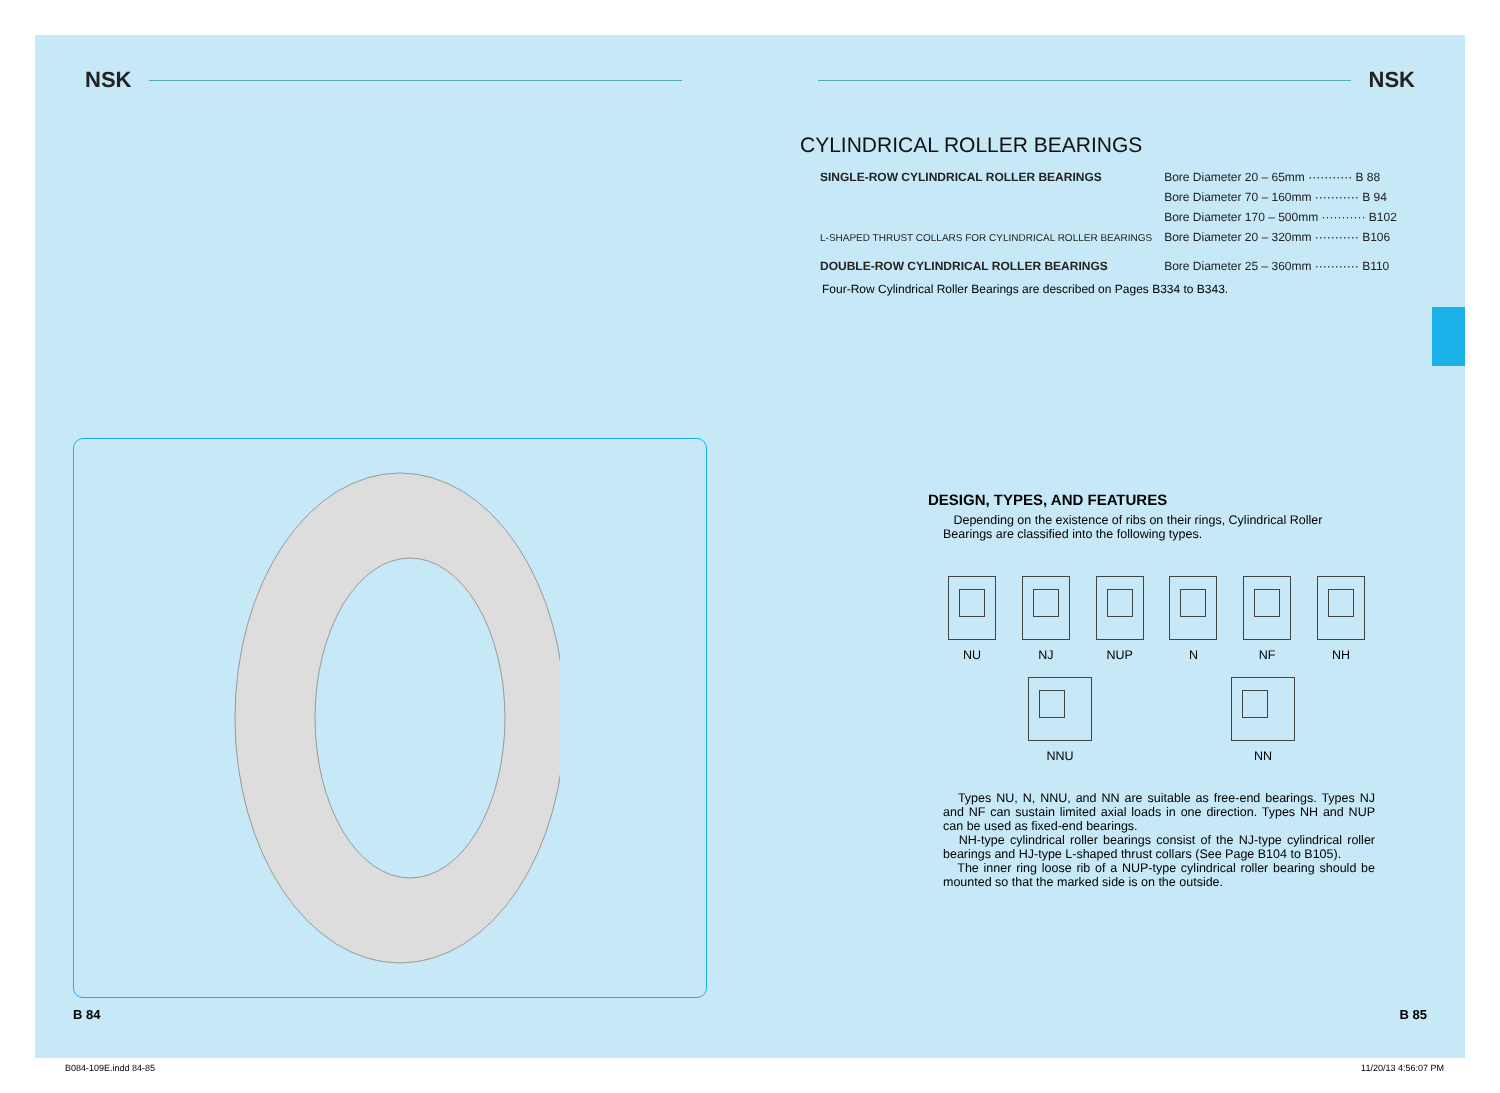NSK
B 84
NSK
CYLINDRICAL ROLLER BEARINGS
| SINGLE-ROW CYLINDRICAL ROLLER BEARINGS | Bore Diameter 20 – 65mm ··········· B 88 |
| | Bore Diameter 70 – 160mm ··········· B 94 |
| | Bore Diameter 170 – 500mm ··········· B102 |
| L-SHAPED THRUST COLLARS FOR CYLINDRICAL ROLLER BEARINGS | Bore Diameter 20 – 320mm ··········· B106 |
| DOUBLE-ROW CYLINDRICAL ROLLER BEARINGS | Bore Diameter 25 – 360mm ··········· B110 |
Four-Row Cylindrical Roller Bearings are described on Pages B334 to B343.
DESIGN, TYPES, AND FEATURES
Depending on the existence of ribs on their rings, Cylindrical Roller Bearings are classified into the following types.
NU NJ NUP N NF NH
NNU NN
Types NU, N, NNU, and NN are suitable as free-end bearings. Types NJ and NF can sustain limited axial loads in one direction. Types NH and NUP can be used as fixed-end bearings.
NH-type cylindrical roller bearings consist of the NJ-type cylindrical roller bearings and HJ-type L-shaped thrust collars (See Page B104 to B105).
The inner ring loose rib of a NUP-type cylindrical roller bearing should be mounted so that the marked side is on the outside.
B 85
B084-109E.indd 84-85 11/20/13 4:56:07 PM